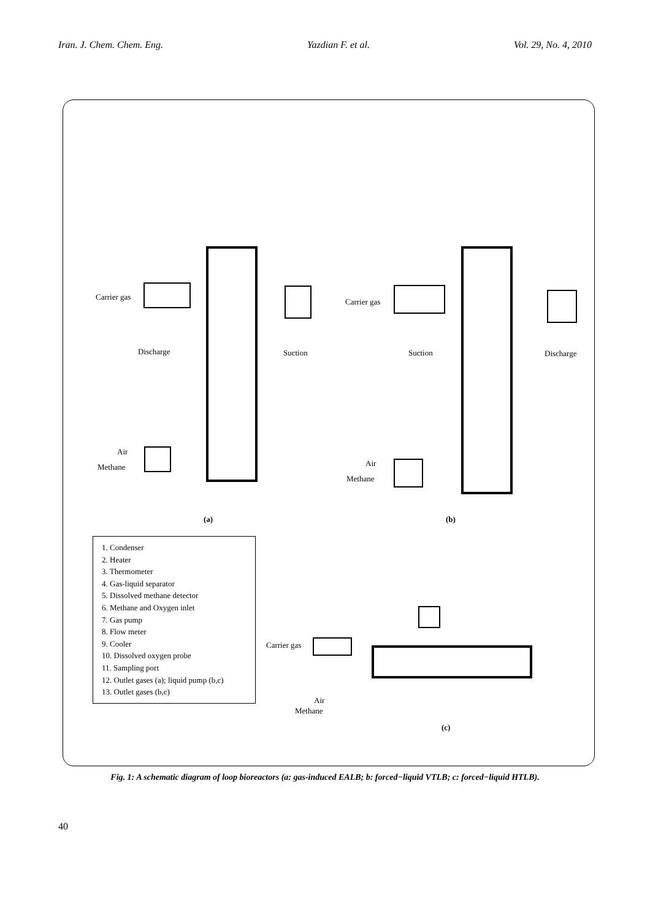Iran. J. Chem. Chem. Eng. Yazdian F. et al. Vol. 29, No. 4, 2010
Carrier gas
Discharge Suction
Air
Methane
(a)
Carrier gas
Suction Discharge
Air
Methane
(b)
Carrier gas
Air
Methane
(c)
1. Condenser
2. Heater
3. Thermometer
4. Gas-liquid separator
5. Dissolved methane detector
6. Methane and Oxygen inlet
7. Gas pump
8. Flow meter
9. Cooler
10. Dissolved oxygen probe
11. Sampling port
12. Outlet gases (a); liquid pump (b,c)
13. Outlet gases (b,c)
Fig. 1: A schematic diagram of loop bioreactors (a: gas-induced EALB; b: forced−liquid VTLB; c: forced−liquid HTLB).
40